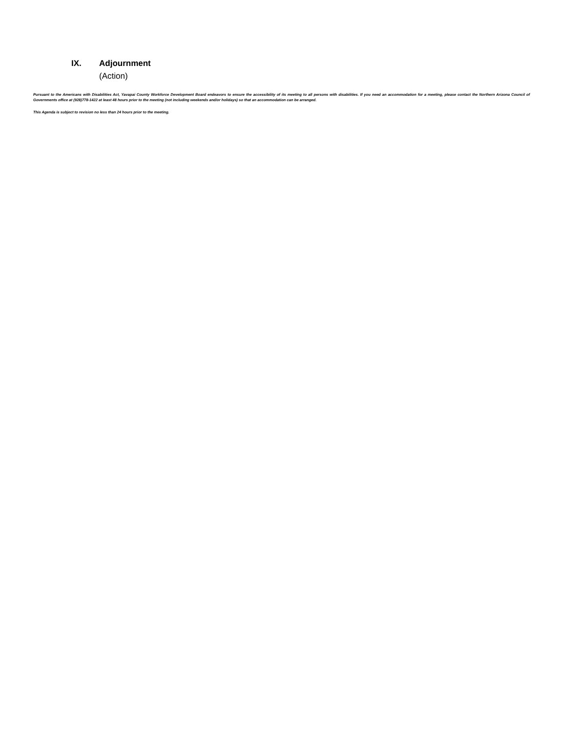IX. Adjournment
(Action)
Pursuant to the Americans with Disabilities Act, Yavapai County Workforce Development Board endeavors to ensure the accessibility of its meeting to all persons with disabilities. If you need an accommodation for a meeting, please contact the Northern Arizona Council of Governments office at (928)778-1422 at least 48 hours prior to the meeting (not including weekends and/or holidays) so that an accommodation can be arranged.
This Agenda is subject to revision no less than 24 hours prior to the meeting.